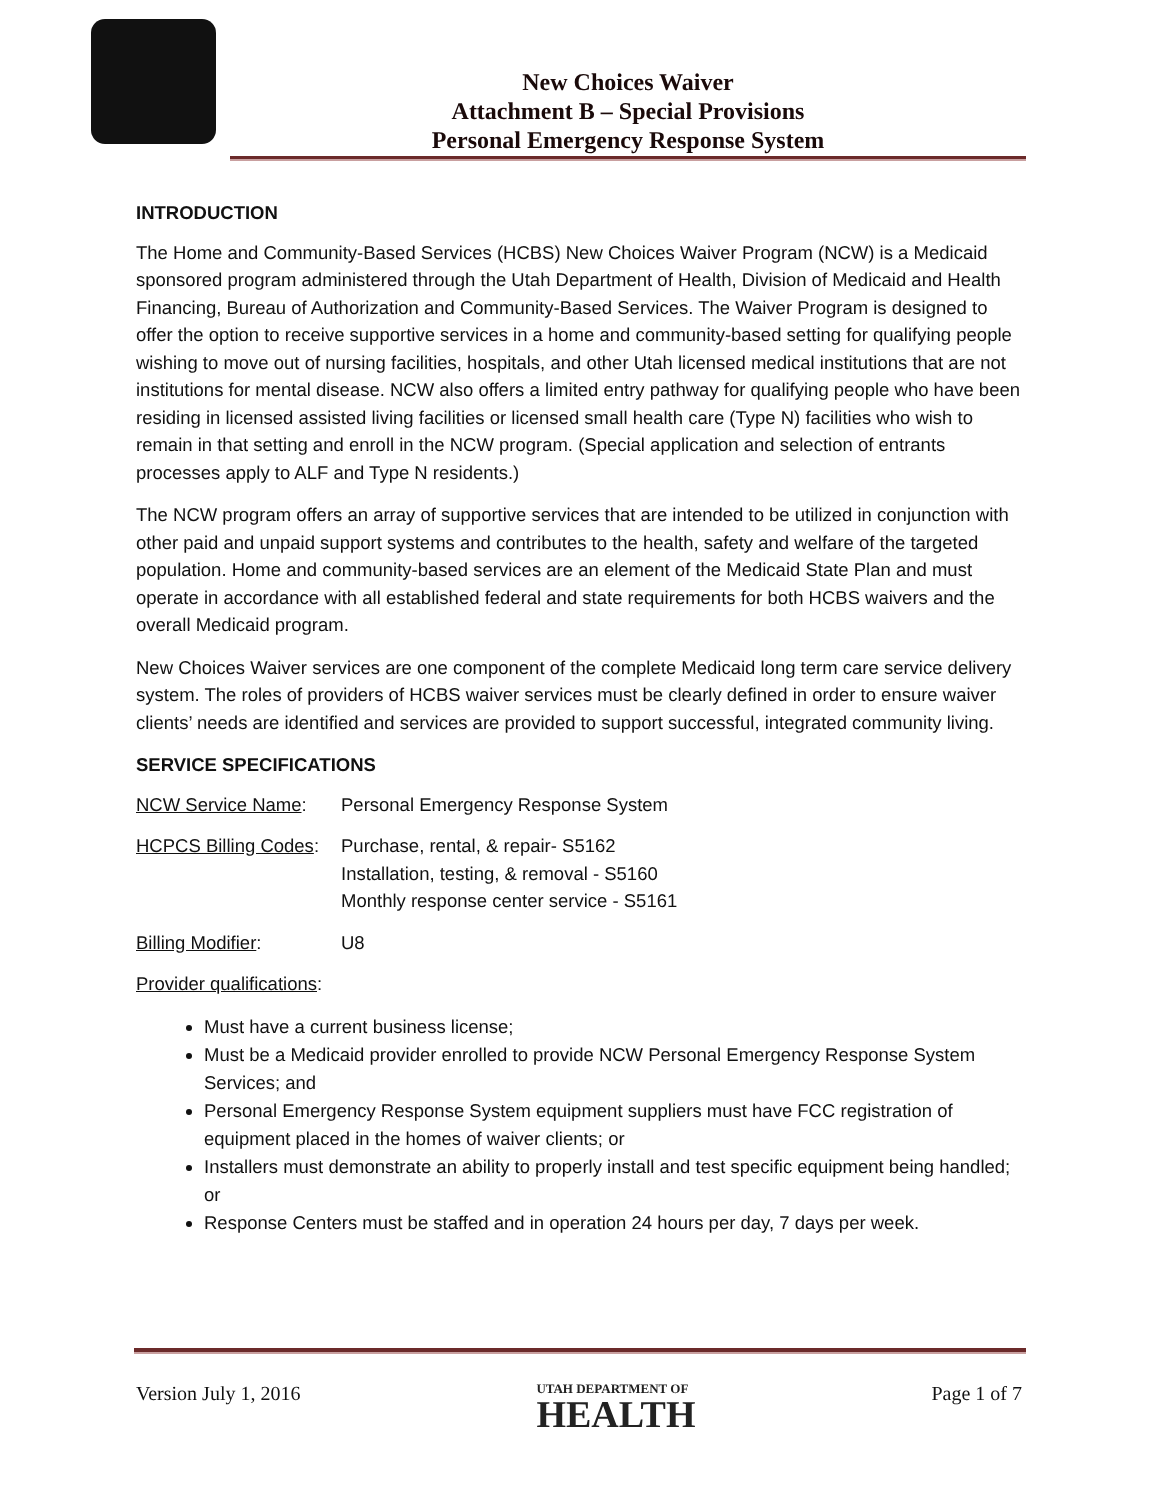New Choices Waiver
Attachment B – Special Provisions
Personal Emergency Response System
INTRODUCTION
The Home and Community-Based Services (HCBS) New Choices Waiver Program (NCW) is a Medicaid sponsored program administered through the Utah Department of Health, Division of Medicaid and Health Financing, Bureau of Authorization and Community-Based Services. The Waiver Program is designed to offer the option to receive supportive services in a home and community-based setting for qualifying people wishing to move out of nursing facilities, hospitals, and other Utah licensed medical institutions that are not institutions for mental disease. NCW also offers a limited entry pathway for qualifying people who have been residing in licensed assisted living facilities or licensed small health care (Type N) facilities who wish to remain in that setting and enroll in the NCW program. (Special application and selection of entrants processes apply to ALF and Type N residents.)
The NCW program offers an array of supportive services that are intended to be utilized in conjunction with other paid and unpaid support systems and contributes to the health, safety and welfare of the targeted population. Home and community-based services are an element of the Medicaid State Plan and must operate in accordance with all established federal and state requirements for both HCBS waivers and the overall Medicaid program.
New Choices Waiver services are one component of the complete Medicaid long term care service delivery system. The roles of providers of HCBS waiver services must be clearly defined in order to ensure waiver clients’ needs are identified and services are provided to support successful, integrated community living.
SERVICE SPECIFICATIONS
NCW Service Name: Personal Emergency Response System
HCPCS Billing Codes:
Purchase, rental, & repair- S5162
Installation, testing, & removal - S5160
Monthly response center service - S5161
Billing Modifier: U8
Provider qualifications:
Must have a current business license;
Must be a Medicaid provider enrolled to provide NCW Personal Emergency Response System Services; and
Personal Emergency Response System equipment suppliers must have FCC registration of equipment placed in the homes of waiver clients; or
Installers must demonstrate an ability to properly install and test specific equipment being handled; or
Response Centers must be staffed and in operation 24 hours per day, 7 days per week.
Version July 1, 2016
UTAH DEPARTMENT OF
HEALTH
Page 1 of 7